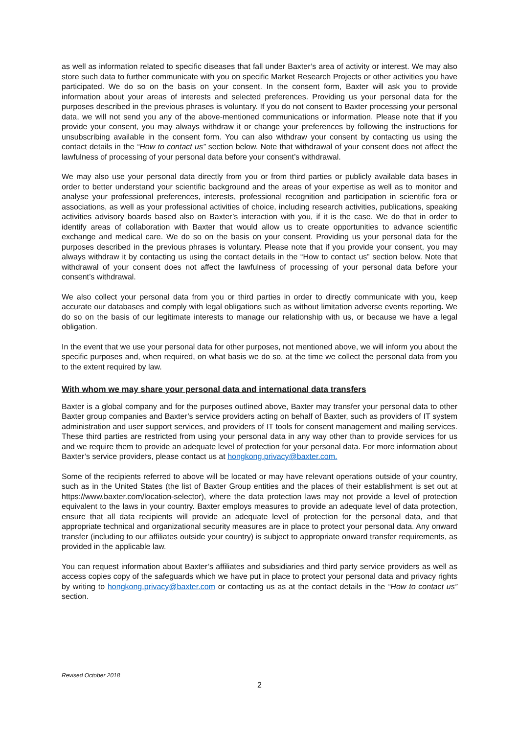as well as information related to specific diseases that fall under Baxter’s area of activity or interest. We may also store such data to further communicate with you on specific Market Research Projects or other activities you have participated. We do so on the basis on your consent. In the consent form, Baxter will ask you to provide information about your areas of interests and selected preferences. Providing us your personal data for the purposes described in the previous phrases is voluntary. If you do not consent to Baxter processing your personal data, we will not send you any of the above-mentioned communications or information. Please note that if you provide your consent, you may always withdraw it or change your preferences by following the instructions for unsubscribing available in the consent form. You can also withdraw your consent by contacting us using the contact details in the “How to contact us” section below. Note that withdrawal of your consent does not affect the lawfulness of processing of your personal data before your consent’s withdrawal.
We may also use your personal data directly from you or from third parties or publicly available data bases in order to better understand your scientific background and the areas of your expertise as well as to monitor and analyse your professional preferences, interests, professional recognition and participation in scientific fora or associations, as well as your professional activities of choice, including research activities, publications, speaking activities advisory boards based also on Baxter’s interaction with you, if it is the case. We do that in order to identify areas of collaboration with Baxter that would allow us to create opportunities to advance scientific exchange and medical care. We do so on the basis on your consent. Providing us your personal data for the purposes described in the previous phrases is voluntary. Please note that if you provide your consent, you may always withdraw it by contacting us using the contact details in the “How to contact us” section below. Note that withdrawal of your consent does not affect the lawfulness of processing of your personal data before your consent’s withdrawal.
We also collect your personal data from you or third parties in order to directly communicate with you, keep accurate our databases and comply with legal obligations such as without limitation adverse events reporting. We do so on the basis of our legitimate interests to manage our relationship with us, or because we have a legal obligation.
In the event that we use your personal data for other purposes, not mentioned above, we will inform you about the specific purposes and, when required, on what basis we do so, at the time we collect the personal data from you to the extent required by law.
With whom we may share your personal data and international data transfers
Baxter is a global company and for the purposes outlined above, Baxter may transfer your personal data to other Baxter group companies and Baxter’s service providers acting on behalf of Baxter, such as providers of IT system administration and user support services, and providers of IT tools for consent management and mailing services. These third parties are restricted from using your personal data in any way other than to provide services for us and we require them to provide an adequate level of protection for your personal data. For more information about Baxter’s service providers, please contact us at hongkong.privacy@baxter.com.
Some of the recipients referred to above will be located or may have relevant operations outside of your country, such as in the United States (the list of Baxter Group entities and the places of their establishment is set out at https://www.baxter.com/location-selector), where the data protection laws may not provide a level of protection equivalent to the laws in your country. Baxter employs measures to provide an adequate level of data protection, ensure that all data recipients will provide an adequate level of protection for the personal data, and that appropriate technical and organizational security measures are in place to protect your personal data. Any onward transfer (including to our affiliates outside your country) is subject to appropriate onward transfer requirements, as provided in the applicable law.
You can request information about Baxter’s affiliates and subsidiaries and third party service providers as well as access copies copy of the safeguards which we have put in place to protect your personal data and privacy rights by writing to hongkong.privacy@baxter.com or contacting us as at the contact details in the “How to contact us” section.
Revised October 2018
2